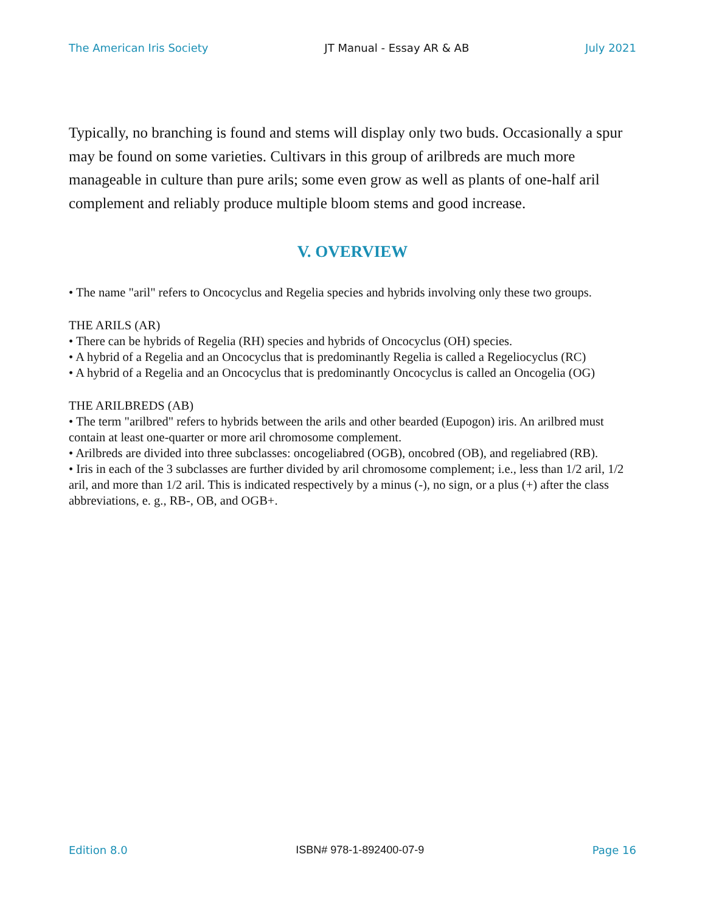The American Iris Society JT Manual - Essay AR & AB July 2021
Typically, no branching is found and stems will display only two buds. Occasionally a spur may be found on some varieties. Cultivars in this group of arilbreds are much more manageable in culture than pure arils; some even grow as well as plants of one-half aril complement and reliably produce multiple bloom stems and good increase.
V. OVERVIEW
• The name "aril" refers to Oncocyclus and Regelia species and hybrids involving only these two groups.
THE ARILS (AR)
• There can be hybrids of Regelia (RH) species and hybrids of Oncocyclus (OH) species.
• A hybrid of a Regelia and an Oncocyclus that is predominantly Regelia is called a Regeliocyclus (RC)
• A hybrid of a Regelia and an Oncocyclus that is predominantly Oncocyclus is called an Oncogelia (OG)
THE ARILBREDS (AB)
• The term "arilbred" refers to hybrids between the arils and other bearded (Eupogon) iris. An arilbred must contain at least one-quarter or more aril chromosome complement.
• Arilbreds are divided into three subclasses: oncogeliabred (OGB), oncobred (OB), and regeliabred (RB).
• Iris in each of the 3 subclasses are further divided by aril chromosome complement; i.e., less than 1/2 aril, 1/2 aril, and more than 1/2 aril. This is indicated respectively by a minus (-), no sign, or a plus (+) after the class abbreviations, e. g., RB-, OB, and OGB+.
Edition 8.0 ISBN# 978-1-892400-07-9 Page 16